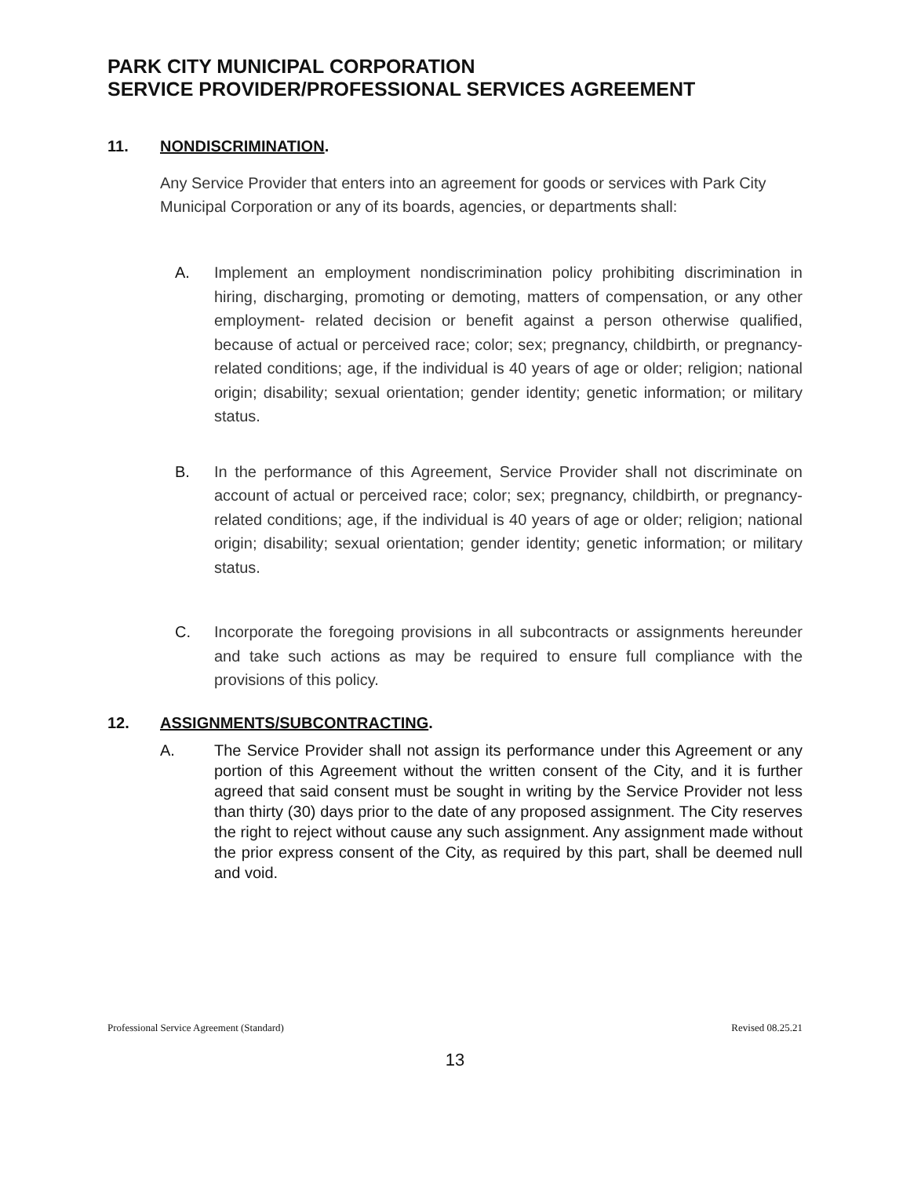PARK CITY MUNICIPAL CORPORATION
SERVICE PROVIDER/PROFESSIONAL SERVICES AGREEMENT
11. NONDISCRIMINATION.
Any Service Provider that enters into an agreement for goods or services with Park City Municipal Corporation or any of its boards, agencies, or departments shall:
A. Implement an employment nondiscrimination policy prohibiting discrimination in hiring, discharging, promoting or demoting, matters of compensation, or any other employment- related decision or benefit against a person otherwise qualified, because of actual or perceived race; color; sex; pregnancy, childbirth, or pregnancy- related conditions; age, if the individual is 40 years of age or older; religion; national origin; disability; sexual orientation; gender identity; genetic information; or military status.
B. In the performance of this Agreement, Service Provider shall not discriminate on account of actual or perceived race; color; sex; pregnancy, childbirth, or pregnancy-related conditions; age, if the individual is 40 years of age or older; religion; national origin; disability; sexual orientation; gender identity; genetic information; or military status.
C. Incorporate the foregoing provisions in all subcontracts or assignments hereunder and take such actions as may be required to ensure full compliance with the provisions of this policy.
12. ASSIGNMENTS/SUBCONTRACTING.
A. The Service Provider shall not assign its performance under this Agreement or any portion of this Agreement without the written consent of the City, and it is further agreed that said consent must be sought in writing by the Service Provider not less than thirty (30) days prior to the date of any proposed assignment. The City reserves the right to reject without cause any such assignment. Any assignment made without the prior express consent of the City, as required by this part, shall be deemed null and void.
Professional Service Agreement (Standard) Revised 08.25.21
13